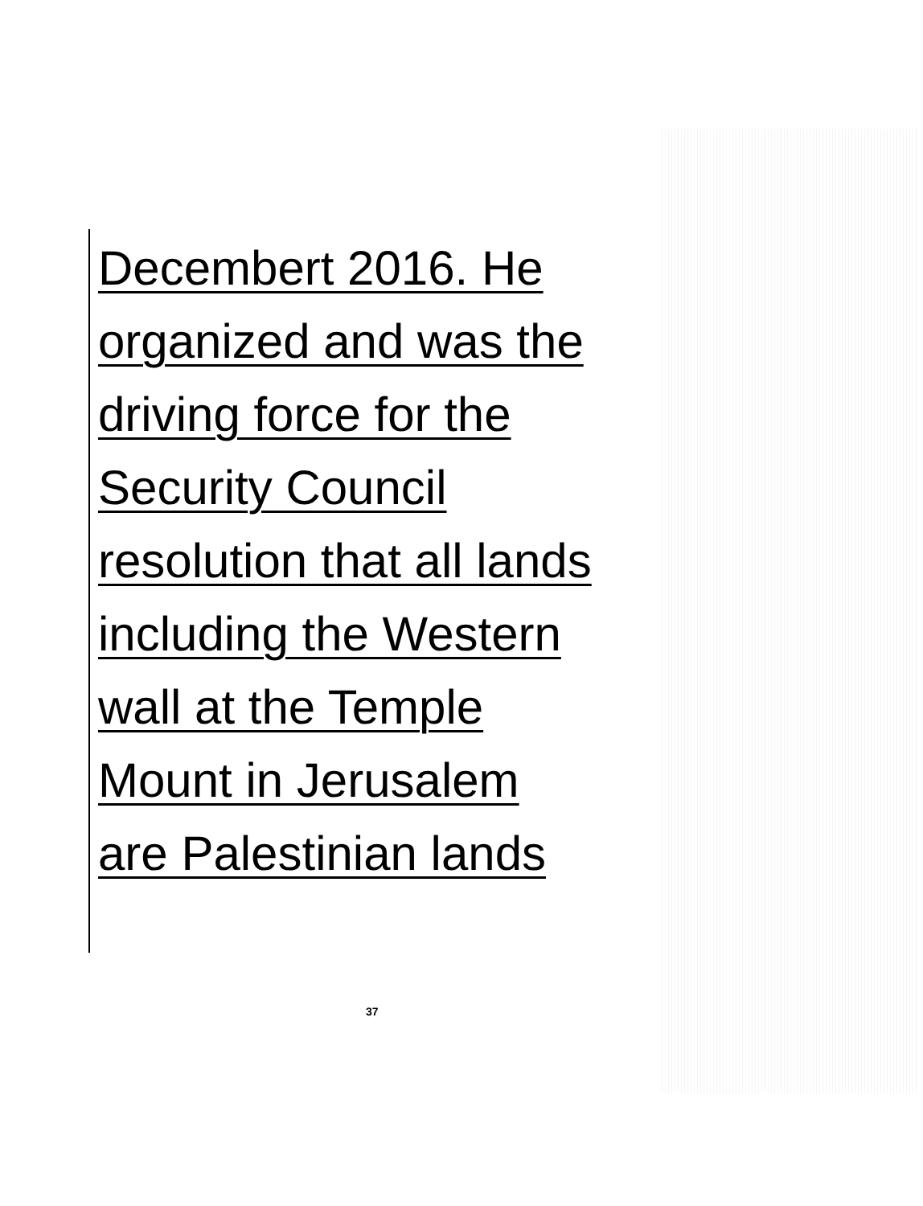Decembert 2016. He
organized and was the
driving force for the
Security Council
resolution that all lands
including the Western
wall at the Temple
Mount in Jerusalem
are Palestinian lands
37